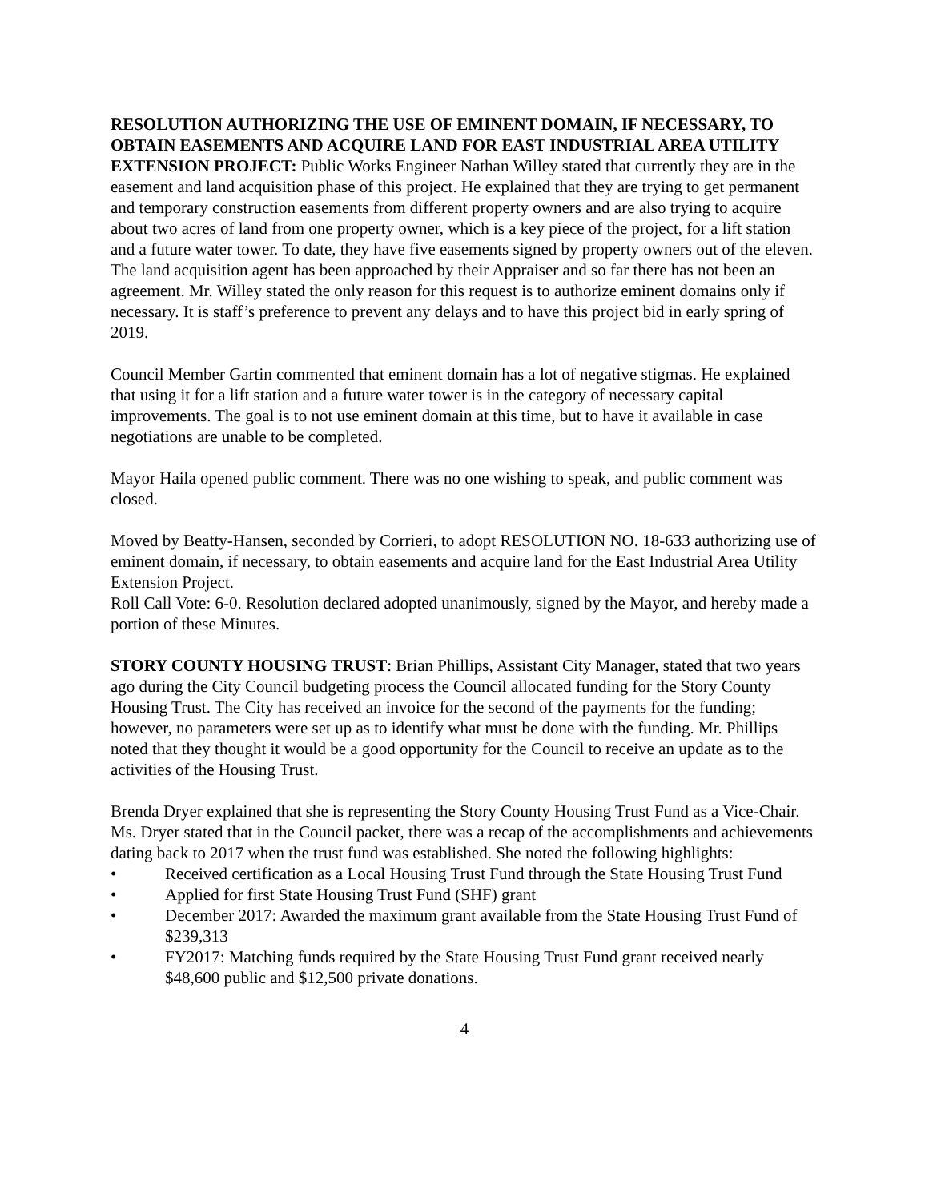RESOLUTION AUTHORIZING THE USE OF EMINENT DOMAIN, IF NECESSARY, TO OBTAIN EASEMENTS AND ACQUIRE LAND FOR EAST INDUSTRIAL AREA UTILITY EXTENSION PROJECT: Public Works Engineer Nathan Willey stated that currently they are in the easement and land acquisition phase of this project. He explained that they are trying to get permanent and temporary construction easements from different property owners and are also trying to acquire about two acres of land from one property owner, which is a key piece of the project, for a lift station and a future water tower. To date, they have five easements signed by property owners out of the eleven. The land acquisition agent has been approached by their Appraiser and so far there has not been an agreement. Mr. Willey stated the only reason for this request is to authorize eminent domains only if necessary. It is staff’s preference to prevent any delays and to have this project bid in early spring of 2019.
Council Member Gartin commented that eminent domain has a lot of negative stigmas. He explained that using it for a lift station and a future water tower is in the category of necessary capital improvements. The goal is to not use eminent domain at this time, but to have it available in case negotiations are unable to be completed.
Mayor Haila opened public comment. There was no one wishing to speak, and public comment was closed.
Moved by Beatty-Hansen, seconded by Corrieri, to adopt RESOLUTION NO. 18-633 authorizing use of eminent domain, if necessary, to obtain easements and acquire land for the East Industrial Area Utility Extension Project.
Roll Call Vote: 6-0. Resolution declared adopted unanimously, signed by the Mayor, and hereby made a portion of these Minutes.
STORY COUNTY HOUSING TRUST: Brian Phillips, Assistant City Manager, stated that two years ago during the City Council budgeting process the Council allocated funding for the Story County Housing Trust. The City has received an invoice for the second of the payments for the funding; however, no parameters were set up as to identify what must be done with the funding. Mr. Phillips noted that they thought it would be a good opportunity for the Council to receive an update as to the activities of the Housing Trust.
Brenda Dryer explained that she is representing the Story County Housing Trust Fund as a Vice-Chair. Ms. Dryer stated that in the Council packet, there was a recap of the accomplishments and achievements dating back to 2017 when the trust fund was established. She noted the following highlights:
• Received certification as a Local Housing Trust Fund through the State Housing Trust Fund
• Applied for first State Housing Trust Fund (SHF) grant
• December 2017: Awarded the maximum grant available from the State Housing Trust Fund of $239,313
• FY2017: Matching funds required by the State Housing Trust Fund grant received nearly $48,600 public and $12,500 private donations.
4